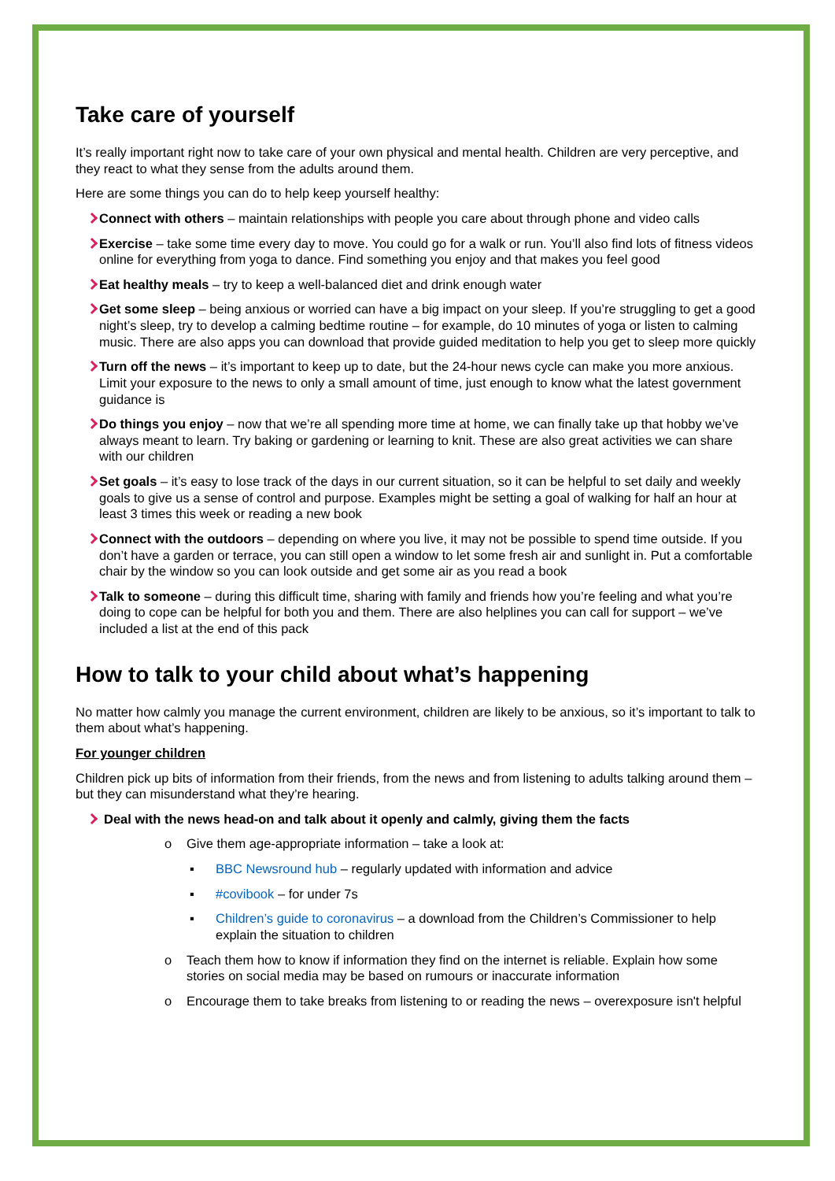Take care of yourself
It’s really important right now to take care of your own physical and mental health. Children are very perceptive, and they react to what they sense from the adults around them.
Here are some things you can do to help keep yourself healthy:
Connect with others – maintain relationships with people you care about through phone and video calls
Exercise – take some time every day to move. You could go for a walk or run. You’ll also find lots of fitness videos online for everything from yoga to dance. Find something you enjoy and that makes you feel good
Eat healthy meals – try to keep a well-balanced diet and drink enough water
Get some sleep – being anxious or worried can have a big impact on your sleep. If you’re struggling to get a good night’s sleep, try to develop a calming bedtime routine – for example, do 10 minutes of yoga or listen to calming music. There are also apps you can download that provide guided meditation to help you get to sleep more quickly
Turn off the news – it’s important to keep up to date, but the 24-hour news cycle can make you more anxious. Limit your exposure to the news to only a small amount of time, just enough to know what the latest government guidance is
Do things you enjoy – now that we’re all spending more time at home, we can finally take up that hobby we’ve always meant to learn. Try baking or gardening or learning to knit. These are also great activities we can share with our children
Set goals – it’s easy to lose track of the days in our current situation, so it can be helpful to set daily and weekly goals to give us a sense of control and purpose. Examples might be setting a goal of walking for half an hour at least 3 times this week or reading a new book
Connect with the outdoors – depending on where you live, it may not be possible to spend time outside. If you don’t have a garden or terrace, you can still open a window to let some fresh air and sunlight in. Put a comfortable chair by the window so you can look outside and get some air as you read a book
Talk to someone – during this difficult time, sharing with family and friends how you’re feeling and what you’re doing to cope can be helpful for both you and them. There are also helplines you can call for support – we’ve included a list at the end of this pack
How to talk to your child about what’s happening
No matter how calmly you manage the current environment, children are likely to be anxious, so it’s important to talk to them about what’s happening.
For younger children
Children pick up bits of information from their friends, from the news and from listening to adults talking around them – but they can misunderstand what they’re hearing.
Deal with the news head-on and talk about it openly and calmly, giving them the facts
o Give them age-appropriate information – take a look at:
▪ BBC Newsround hub – regularly updated with information and advice
▪ #covibook – for under 7s
▪ Children’s guide to coronavirus – a download from the Children’s Commissioner to help explain the situation to children
o Teach them how to know if information they find on the internet is reliable. Explain how some stories on social media may be based on rumours or inaccurate information
o Encourage them to take breaks from listening to or reading the news – overexposure isn't helpful